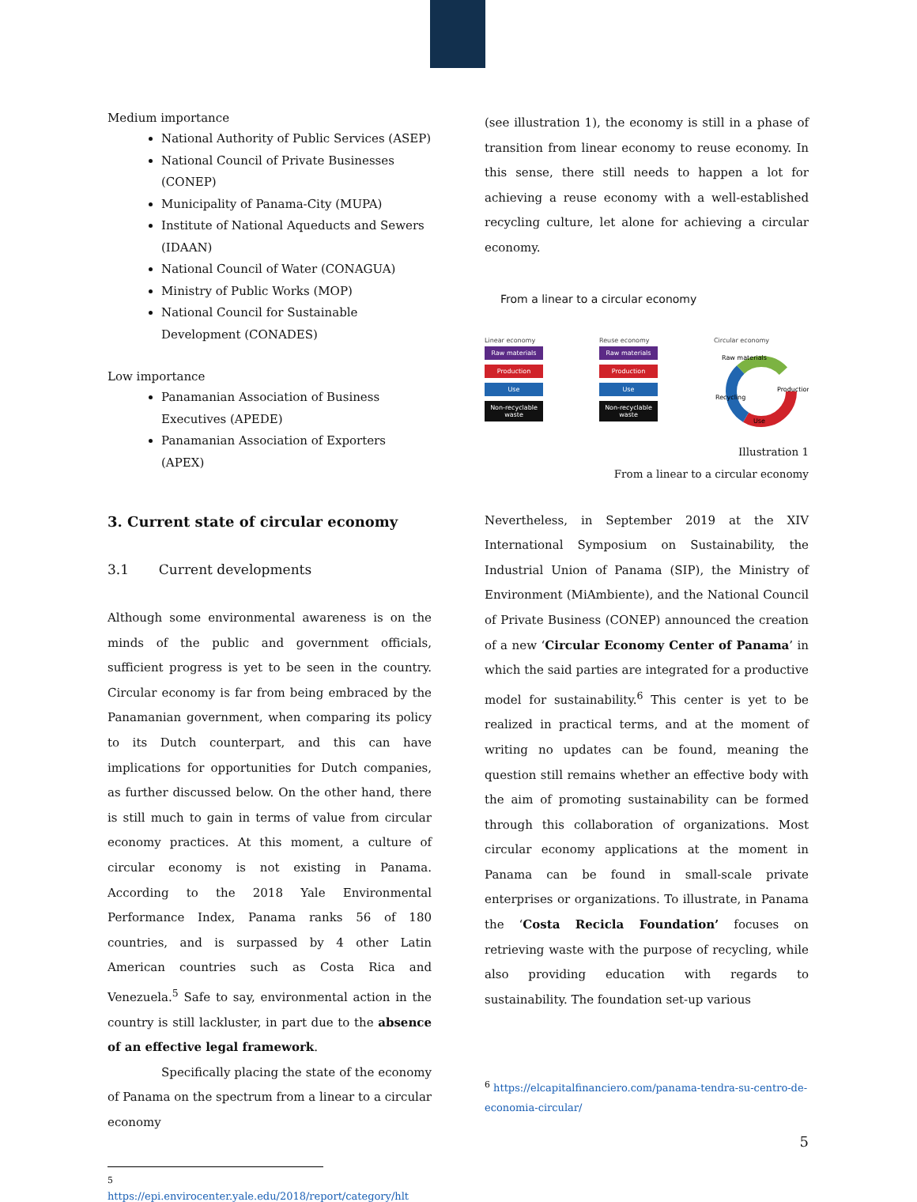Medium importance
National Authority of Public Services (ASEP)
National Council of Private Businesses (CONEP)
Municipality of Panama-City (MUPA)
Institute of National Aqueducts and Sewers (IDAAN)
National Council of Water (CONAGUA)
Ministry of Public Works (MOP)
National Council for Sustainable Development (CONADES)
Low importance
Panamanian Association of Business Executives (APEDE)
Panamanian Association of Exporters (APEX)
3. Current state of circular economy
3.1 Current developments
Although some environmental awareness is on the minds of the public and government officials, sufficient progress is yet to be seen in the country. Circular economy is far from being embraced by the Panamanian government, when comparing its policy to its Dutch counterpart, and this can have implications for opportunities for Dutch companies, as further discussed below. On the other hand, there is still much to gain in terms of value from circular economy practices. At this moment, a culture of circular economy is not existing in Panama. According to the 2018 Yale Environmental Performance Index, Panama ranks 56 of 180 countries, and is surpassed by 4 other Latin American countries such as Costa Rica and Venezuela.<sup>5</sup> Safe to say, environmental action in the country is still lackluster, in part due to the absence of an effective legal framework.
Specifically placing the state of the economy of Panama on the spectrum from a linear to a circular economy
<sup>5</sup> https://epi.envirocenter.yale.edu/2018/report/category/hlt
(see illustration 1), the economy is still in a phase of transition from linear economy to reuse economy. In this sense, there still needs to happen a lot for achieving a reuse economy with a well-established recycling culture, let alone for achieving a circular economy.
From a linear to a circular economy
Linear economy
Raw materials
Production
Use
Non-recyclable waste
Reuse economy
Raw materials
Production
Use
Non-recyclable waste
Circular economy
Raw materials
Production
Use
Recycling
Illustration 1
From a linear to a circular economy
Nevertheless, in September 2019 at the XIV International Symposium on Sustainability, the Industrial Union of Panama (SIP), the Ministry of Environment (MiAmbiente), and the National Council of Private Business (CONEP) announced the creation of a new ‘Circular Economy Center of Panama’ in which the said parties are integrated for a productive model for sustainability.<sup>6</sup> This center is yet to be realized in practical terms, and at the moment of writing no updates can be found, meaning the question still remains whether an effective body with the aim of promoting sustainability can be formed through this collaboration of organizations. Most circular economy applications at the moment in Panama can be found in small-scale private enterprises or organizations. To illustrate, in Panama the ‘Costa Recicla Foundation’ focuses on retrieving waste with the purpose of recycling, while also providing education with regards to sustainability. The foundation set-up various
<sup>6</sup> https://elcapitalfinanciero.com/panama-tendra-su-centro-de-economia-circular/
5